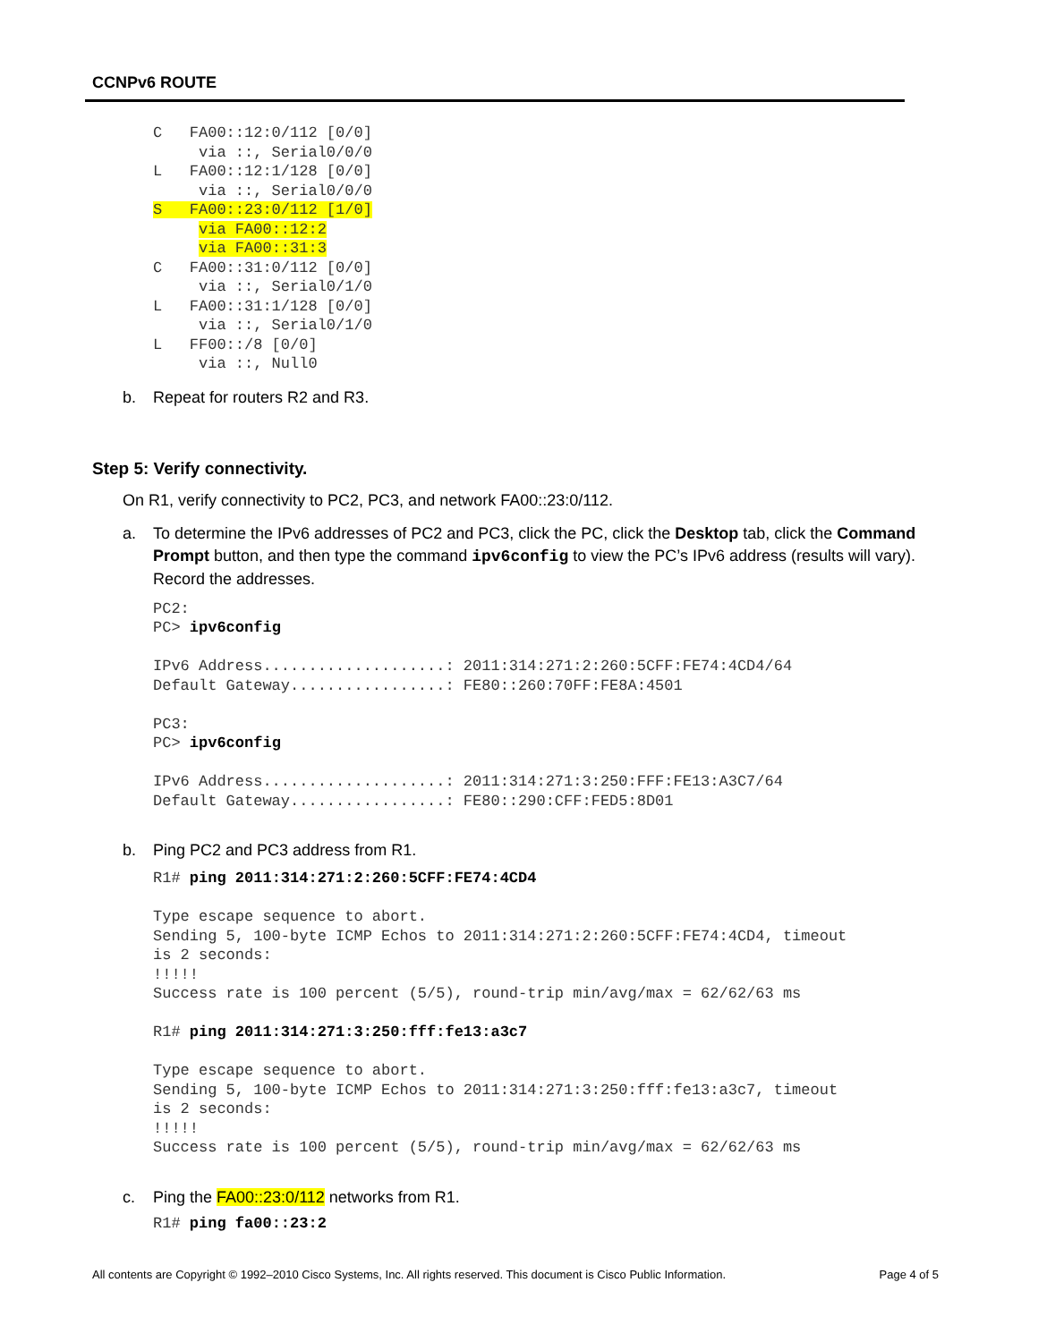CCNPv6 ROUTE
C   FA00::12:0/112 [0/0]
     via ::, Serial0/0/0
L   FA00::12:1/128 [0/0]
     via ::, Serial0/0/0
S   FA00::23:0/112 [1/0]
     via FA00::12:2
     via FA00::31:3
C   FA00::31:0/112 [0/0]
     via ::, Serial0/1/0
L   FA00::31:1/128 [0/0]
     via ::, Serial0/1/0
L   FF00::/8 [0/0]
     via ::, Null0
b. Repeat for routers R2 and R3.
Step 5: Verify connectivity.
On R1, verify connectivity to PC2, PC3, and network FA00::23:0/112.
a. To determine the IPv6 addresses of PC2 and PC3, click the PC, click the Desktop tab, click the Command Prompt button, and then type the command ipv6config to view the PC’s IPv6 address (results will vary). Record the addresses.
PC2:
PC> ipv6config

IPv6 Address....................: 2011:314:271:2:260:5CFF:FE74:4CD4/64
Default Gateway.................: FE80::260:70FF:FE8A:4501

PC3:
PC> ipv6config

IPv6 Address....................: 2011:314:271:3:250:FFF:FE13:A3C7/64
Default Gateway.................: FE80::290:CFF:FED5:8D01
b. Ping PC2 and PC3 address from R1.
R1# ping 2011:314:271:2:260:5CFF:FE74:4CD4

Type escape sequence to abort.
Sending 5, 100-byte ICMP Echos to 2011:314:271:2:260:5CFF:FE74:4CD4, timeout
is 2 seconds:
!!!!!
Success rate is 100 percent (5/5), round-trip min/avg/max = 62/62/63 ms

R1# ping 2011:314:271:3:250:fff:fe13:a3c7

Type escape sequence to abort.
Sending 5, 100-byte ICMP Echos to 2011:314:271:3:250:fff:fe13:a3c7, timeout
is 2 seconds:
!!!!!
Success rate is 100 percent (5/5), round-trip min/avg/max = 62/62/63 ms
c. Ping the FA00::23:0/112 networks from R1.
R1# ping fa00::23:2
All contents are Copyright © 1992–2010 Cisco Systems, Inc. All rights reserved. This document is Cisco Public Information. Page 4 of 5